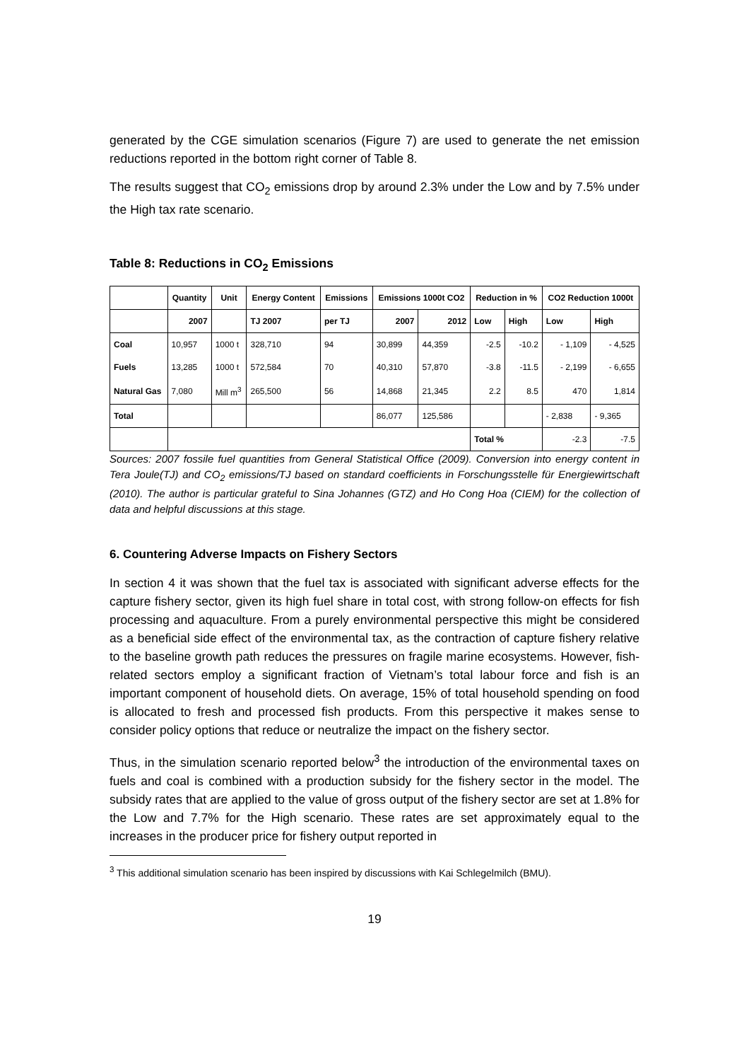generated by the CGE simulation scenarios (Figure 7) are used to generate the net emission reductions reported in the bottom right corner of Table 8.
The results suggest that CO<sub>2</sub> emissions drop by around 2.3% under the Low and by 7.5% under the High tax rate scenario.
Table 8: Reductions in CO<sub>2</sub> Emissions
| | Quantity | Unit | Energy Content | Emissions | Emissions 1000t CO2 | | Reduction in % | | CO2 Reduction 1000t | |
| --- | --- | --- | --- | --- | --- | --- | --- | --- | --- | --- |
| | 2007 | | TJ 2007 | per TJ | 2007 | 2012 | Low | High | Low | High |
| Coal | 10,957 | 1000 t | 328,710 | 94 | 30,899 | 44,359 | -2.5 | -10.2 | - 1,109 | - 4,525 |
| Fuels | 13,285 | 1000 t | 572,584 | 70 | 40,310 | 57,870 | -3.8 | -11.5 | - 2,199 | - 6,655 |
| Natural Gas | 7,080 | Mill m<sup>3</sup> | 265,500 | 56 | 14,868 | 21,345 | 2.2 | 8.5 | 470 | 1,814 |
| Total | | | | | 86,077 | 125,586 | | | - 2,838 | - 9,365 |
| | | | | | | | Total % | | -2.3 | -7.5 |
Sources: 2007 fossile fuel quantities from General Statistical Office (2009). Conversion into energy content in Tera Joule(TJ) and CO<sub>2</sub> emissions/TJ based on standard coefficients in Forschungsstelle für Energiewirtschaft (2010). The author is particular grateful to Sina Johannes (GTZ) and Ho Cong Hoa (CIEM) for the collection of data and helpful discussions at this stage.
6. Countering Adverse Impacts on Fishery Sectors
In section 4 it was shown that the fuel tax is associated with significant adverse effects for the capture fishery sector, given its high fuel share in total cost, with strong follow-on effects for fish processing and aquaculture. From a purely environmental perspective this might be considered as a beneficial side effect of the environmental tax, as the contraction of capture fishery relative to the baseline growth path reduces the pressures on fragile marine ecosystems. However, fish-related sectors employ a significant fraction of Vietnam’s total labour force and fish is an important component of household diets. On average, 15% of total household spending on food is allocated to fresh and processed fish products. From this perspective it makes sense to consider policy options that reduce or neutralize the impact on the fishery sector.
Thus, in the simulation scenario reported below<sup>3</sup> the introduction of the environmental taxes on fuels and coal is combined with a production subsidy for the fishery sector in the model. The subsidy rates that are applied to the value of gross output of the fishery sector are set at 1.8% for the Low and 7.7% for the High scenario. These rates are set approximately equal to the increases in the producer price for fishery output reported in
<sup>3</sup> This additional simulation scenario has been inspired by discussions with Kai Schlegelmilch (BMU).
19